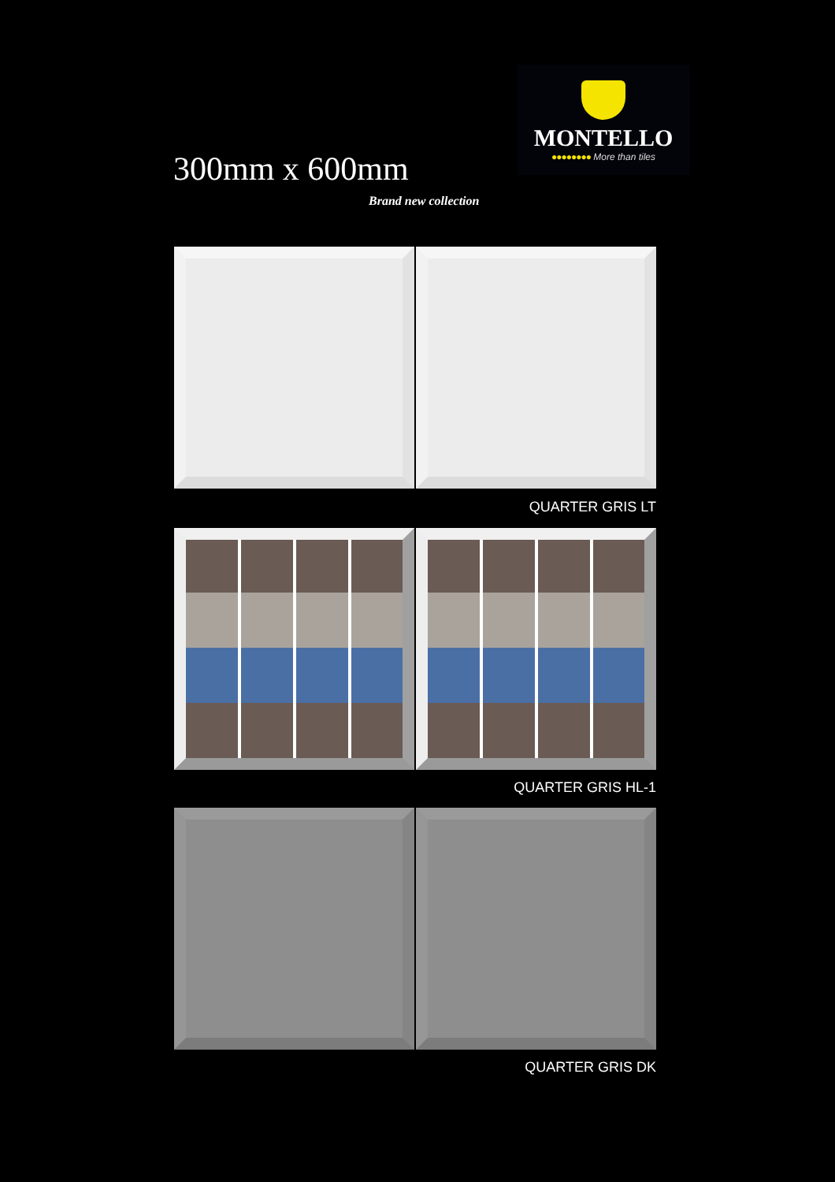MONTELLO
●●●●●●●● More than tiles
300mm x 600mm
Brand new collection
QUARTER GRIS LT
QUARTER GRIS HL-1
QUARTER GRIS DK